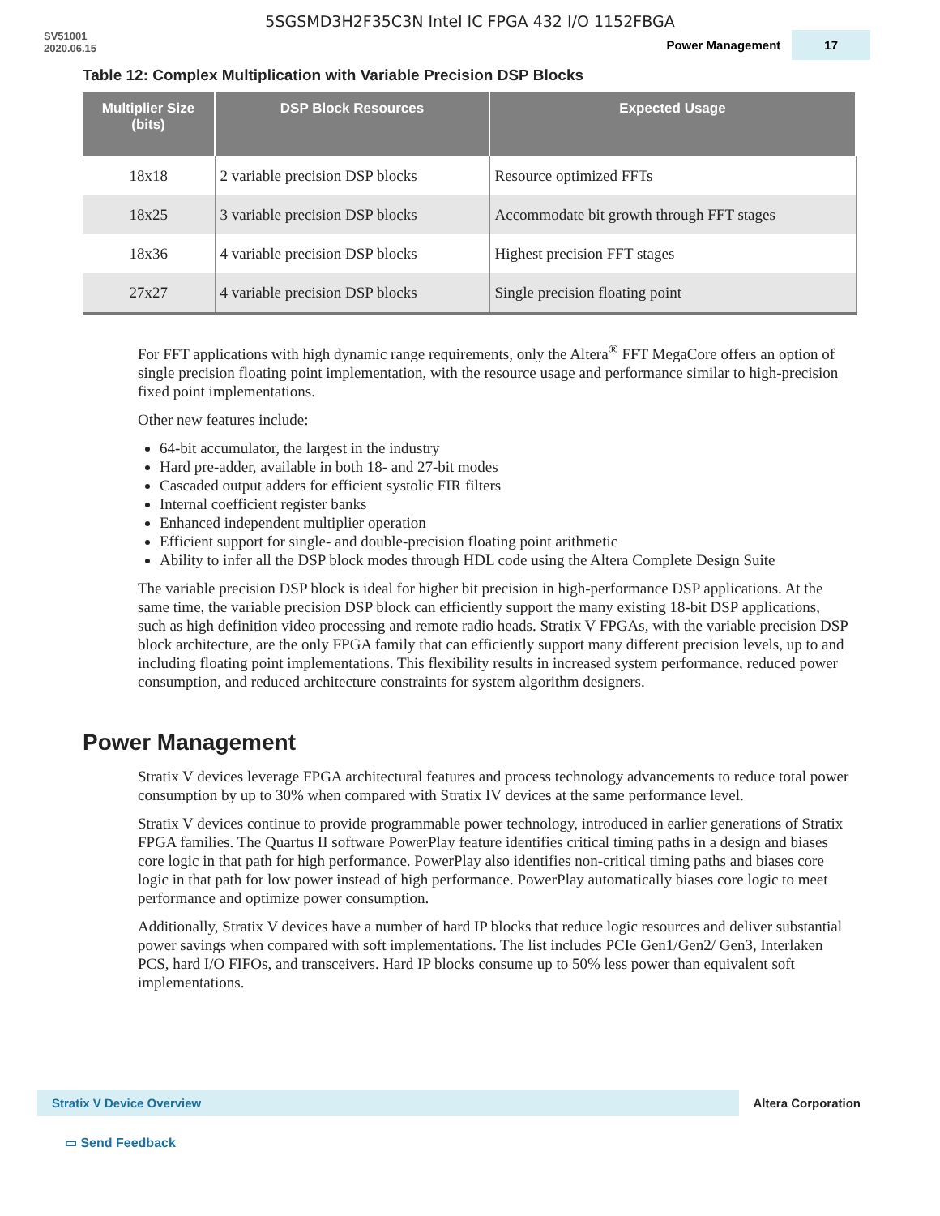5SGSMD3H2F35C3N Intel IC FPGA 432 I/O 1152FBGA
SV51001
2020.06.15
Power Management 17
Table 12: Complex Multiplication with Variable Precision DSP Blocks
| Multiplier Size (bits) | DSP Block Resources | Expected Usage |
| --- | --- | --- |
| 18x18 | 2 variable precision DSP blocks | Resource optimized FFTs |
| 18x25 | 3 variable precision DSP blocks | Accommodate bit growth through FFT stages |
| 18x36 | 4 variable precision DSP blocks | Highest precision FFT stages |
| 27x27 | 4 variable precision DSP blocks | Single precision floating point |
For FFT applications with high dynamic range requirements, only the Altera<sup>®</sup> FFT MegaCore offers an option of single precision floating point implementation, with the resource usage and performance similar to high-precision fixed point implementations.
Other new features include:
64-bit accumulator, the largest in the industry
Hard pre-adder, available in both 18- and 27-bit modes
Cascaded output adders for efficient systolic FIR filters
Internal coefficient register banks
Enhanced independent multiplier operation
Efficient support for single- and double-precision floating point arithmetic
Ability to infer all the DSP block modes through HDL code using the Altera Complete Design Suite
The variable precision DSP block is ideal for higher bit precision in high-performance DSP applications. At the same time, the variable precision DSP block can efficiently support the many existing 18-bit DSP applications, such as high definition video processing and remote radio heads. Stratix V FPGAs, with the variable precision DSP block architecture, are the only FPGA family that can efficiently support many different precision levels, up to and including floating point implementations. This flexibility results in increased system performance, reduced power consumption, and reduced architecture constraints for system algorithm designers.
Power Management
Stratix V devices leverage FPGA architectural features and process technology advancements to reduce total power consumption by up to 30% when compared with Stratix IV devices at the same performance level.
Stratix V devices continue to provide programmable power technology, introduced in earlier generations of Stratix FPGA families. The Quartus II software PowerPlay feature identifies critical timing paths in a design and biases core logic in that path for high performance. PowerPlay also identifies non-critical timing paths and biases core logic in that path for low power instead of high performance. PowerPlay automatically biases core logic to meet performance and optimize power consumption.
Additionally, Stratix V devices have a number of hard IP blocks that reduce logic resources and deliver substantial power savings when compared with soft implementations. The list includes PCIe Gen1/Gen2/ Gen3, Interlaken PCS, hard I/O FIFOs, and transceivers. Hard IP blocks consume up to 50% less power than equivalent soft implementations.
Stratix V Device Overview
Altera Corporation
▭ Send Feedback